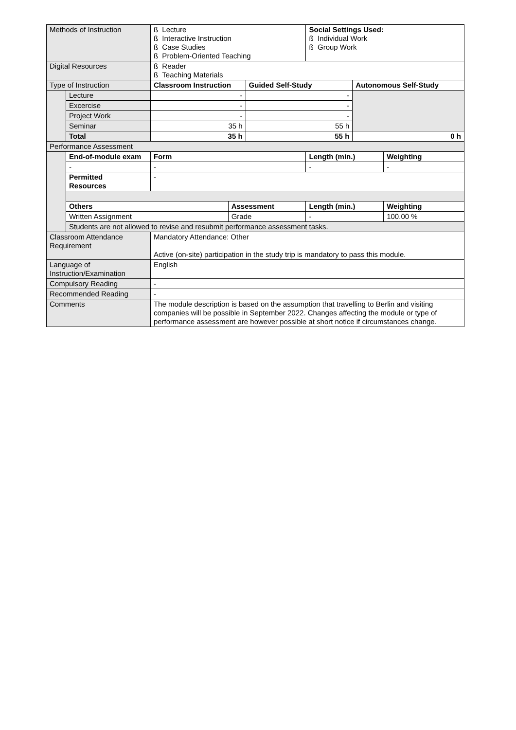| Methods of Instruction | | ß Lecture ß Interactive Instruction ß Case Studies ß Problem-Oriented Teaching | | | Social Settings Used: ß Individual Work ß Group Work | | |
| Digital Resources | | ß Reader ß Teaching Materials | | | | | |
| Type of Instruction | | Classroom Instruction | | Guided Self-Study | | Autonomous Self-Study | |
| | Lecture | - | | - | | | |
| | Excercise | - | | - | | | |
| | Project Work | - | | - | | | |
| | Seminar | 35 h | | 55 h | | | |
| | Total | 35 h | | 55 h | | 0 h | |
| Performance Assessment | | | | | | | |
| | End-of-module exam | Form | | | Length (min.) | | Weighting |
| | - | - | | | - | | - |
| | Permitted Resources | - | | | | | |
| | Others | | Assessment | | Length (min.) | | Weighting |
| | Written Assignment | | Grade | | - | | 100.00 % |
| | Students are not allowed to revise and resubmit performance assessment tasks. | | | | | | |
| Classroom Attendance Requirement | | Mandatory Attendance: Other Active (on-site) participation in the study trip is mandatory to pass this module. | | | | | |
| Language of Instruction/Examination | | English | | | | | |
| Compulsory Reading | | - | | | | | |
| Recommended Reading | | - | | | | | |
| Comments | | The module description is based on the assumption that travelling to Berlin and visiting companies will be possible in September 2022. Changes affecting the module or type of performance assessment are however possible at short notice if circumstances change. | | | | | |